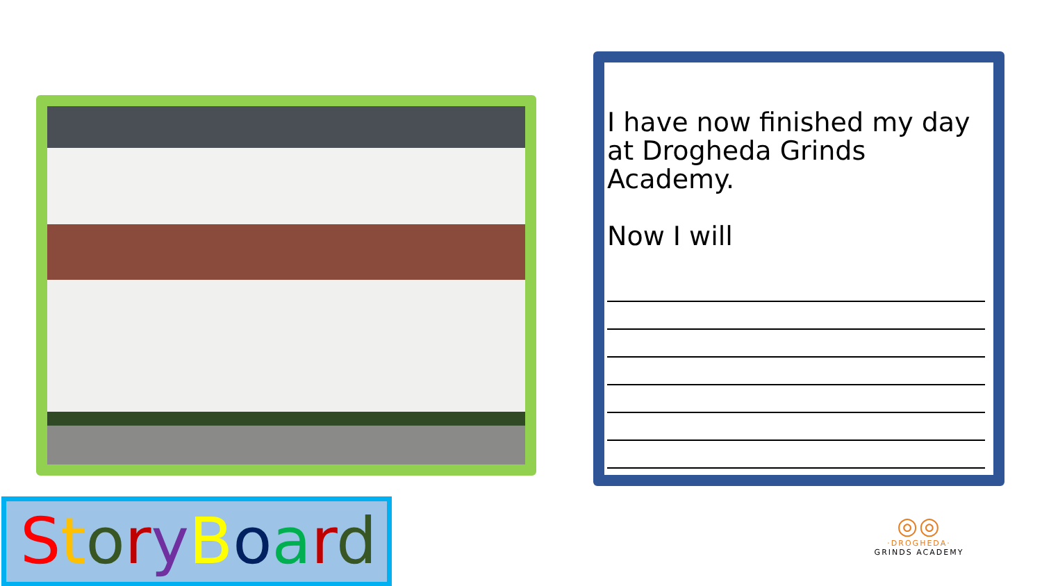I have now finished my day at Drogheda Grinds Academy.
Now I will
StoryBoard
◎◎
·DROGHEDA·
GRINDS ACADEMY